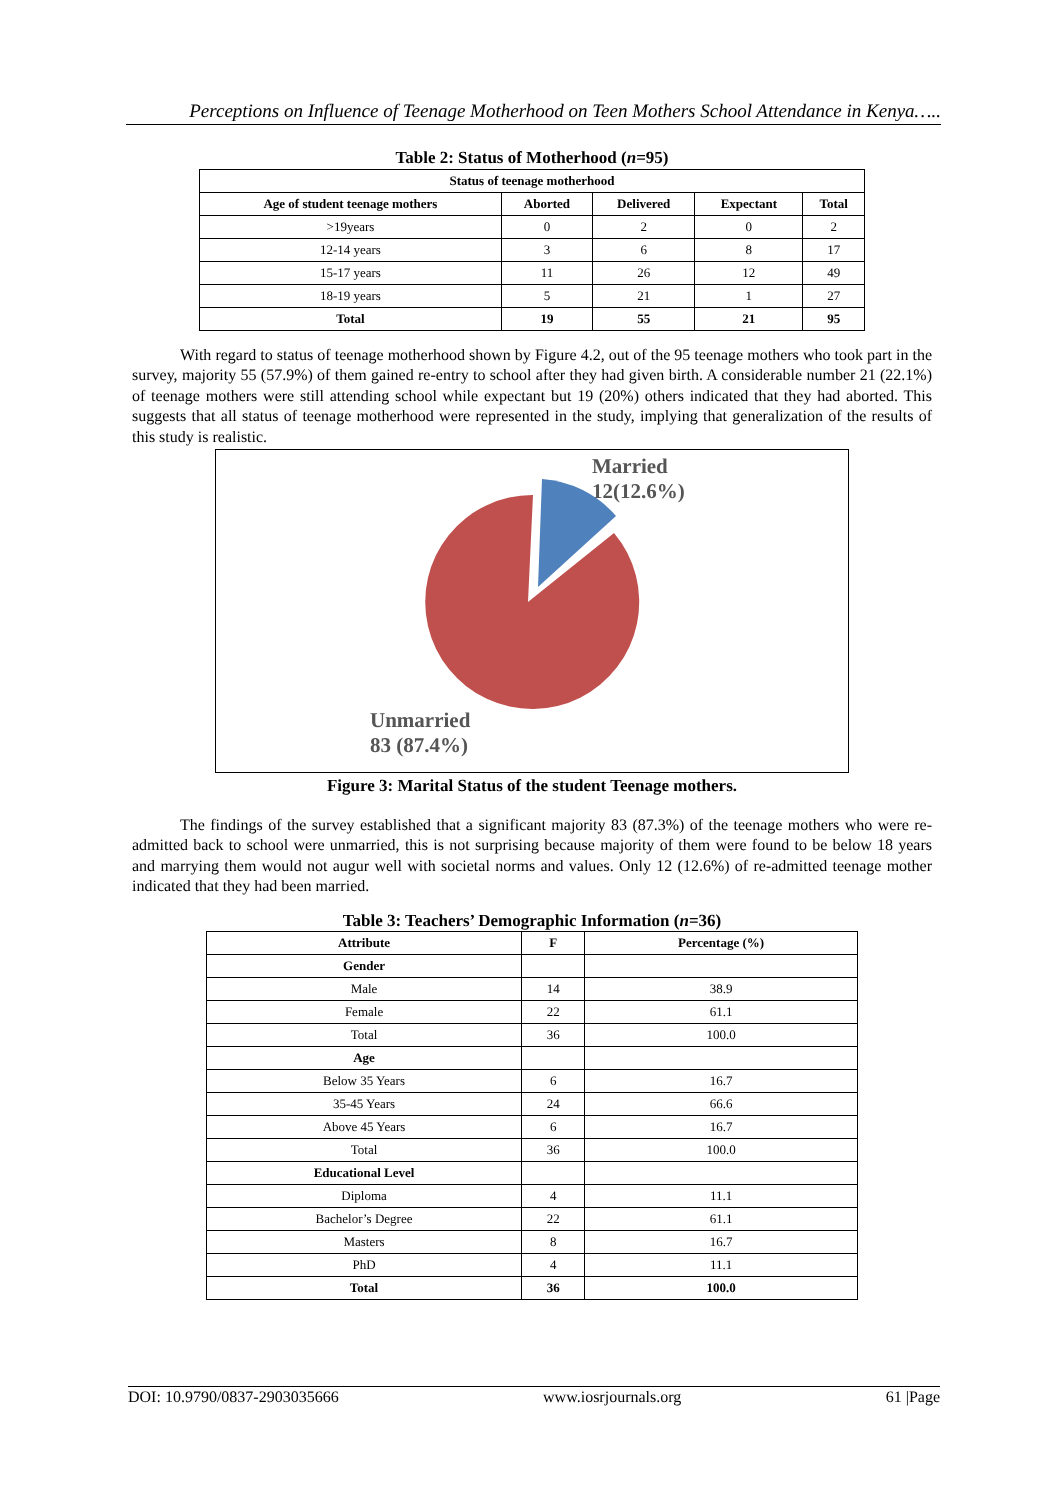Perceptions on Influence of Teenage Motherhood on Teen Mothers School Attendance in Kenya…..
Table 2: Status of Motherhood (n=95)
| Status of teenage motherhood | | | | |
| --- | --- | --- | --- | --- |
| Age of student teenage mothers | Aborted | Delivered | Expectant | Total |
| >19years | 0 | 2 | 0 | 2 |
| 12-14 years | 3 | 6 | 8 | 17 |
| 15-17 years | 11 | 26 | 12 | 49 |
| 18-19 years | 5 | 21 | 1 | 27 |
| Total | 19 | 55 | 21 | 95 |
   With regard to status of teenage motherhood shown by Figure 4.2, out of the 95 teenage mothers who took part in the survey, majority 55 (57.9%) of them gained re-entry to school after they had given birth. A considerable number 21 (22.1%) of teenage mothers were still attending school while expectant but 19 (20%) others indicated that they had aborted. This suggests that all status of teenage motherhood were represented in the study, implying that generalization of the results of this study is realistic.
Married
12(12.6%)
Unmarried
83 (87.4%)
Figure 3: Marital Status of the student Teenage mothers.
   The findings of the survey established that a significant majority 83 (87.3%) of the teenage mothers who were re-admitted back to school were unmarried, this is not surprising because majority of them were found to be below 18 years and marrying them would not augur well with societal norms and values. Only 12 (12.6%) of re-admitted teenage mother indicated that they had been married.
Table 3: Teachers’ Demographic Information (n=36)
| Attribute | F | Percentage (%) |
| --- | --- | --- |
| Gender | | |
| Male | 14 | 38.9 |
| Female | 22 | 61.1 |
| Total | 36 | 100.0 |
| Age | | |
| Below 35 Years | 6 | 16.7 |
| 35-45 Years | 24 | 66.6 |
| Above 45 Years | 6 | 16.7 |
| Total | 36 | 100.0 |
| Educational Level | | |
| Diploma | 4 | 11.1 |
| Bachelor’s Degree | 22 | 61.1 |
| Masters | 8 | 16.7 |
| PhD | 4 | 11.1 |
| Total | 36 | 100.0 |
DOI: 10.9790/0837-2903035666 www.iosrjournals.org 61 |Page